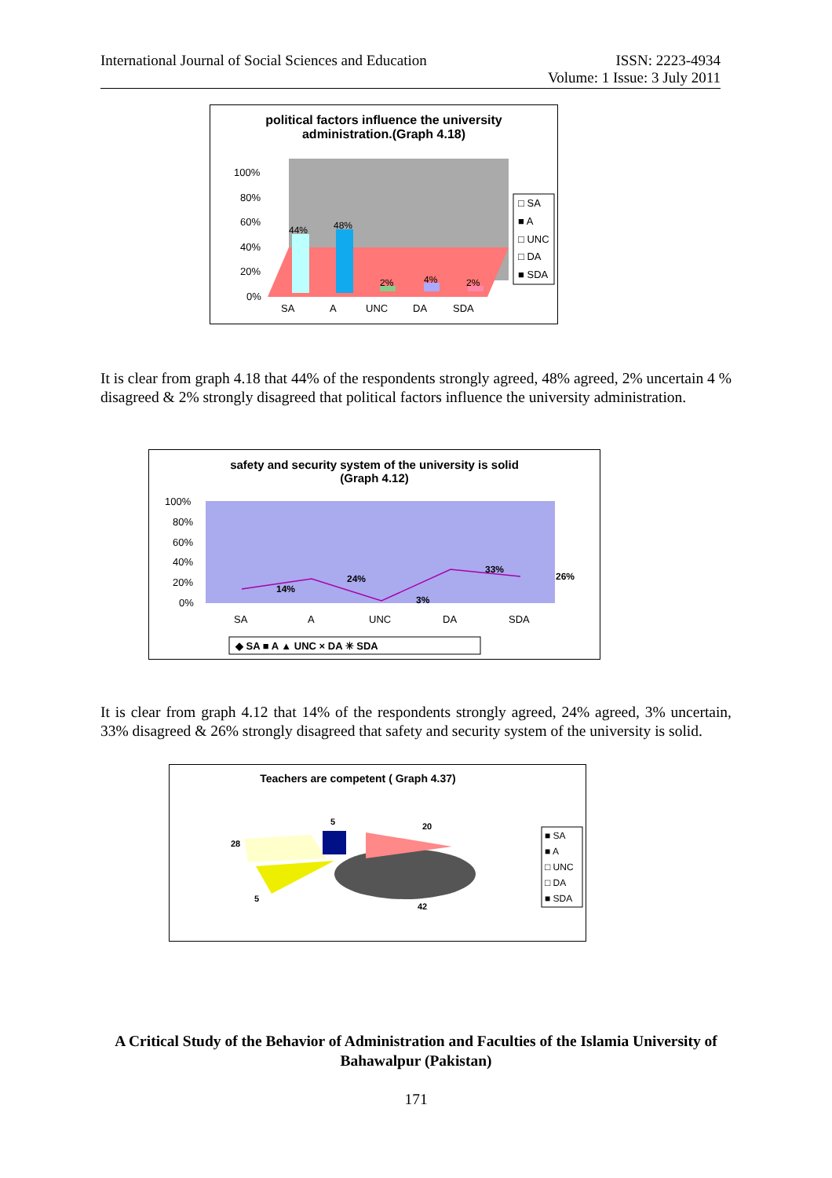International Journal of Social Sciences and Education
ISSN: 2223-4934
Volume: 1 Issue: 3 July 2011
political factors influence the university
administration.(Graph 4.18)
44%
48%
2%
4%
2%
100%
80%
60%
40%
20%
0%
SA
A
UNC
DA
SDA
□ SA
■ A
□ UNC
□ DA
■ SDA
It is clear from graph 4.18 that 44% of the respondents strongly agreed, 48% agreed, 2% uncertain 4 % disagreed & 2% strongly disagreed that political factors influence the university administration.
safety and security system of the university is solid
(Graph 4.12)
100%
80%
60%
40%
20%
0%
14%
24%
3%
33%
26%
SA
A
UNC
DA
SDA
◆ SA ■ A ▲ UNC × DA ✳ SDA
It is clear from graph 4.12 that 14% of the respondents strongly agreed, 24% agreed, 3% uncertain, 33% disagreed & 26% strongly disagreed that safety and security system of the university is solid.
Teachers are competent ( Graph 4.37)
20
5
28
5
42
■ SA
■ A
□ UNC
□ DA
■ SDA
A Critical Study of the Behavior of Administration and Faculties of the Islamia University of Bahawalpur (Pakistan)
171